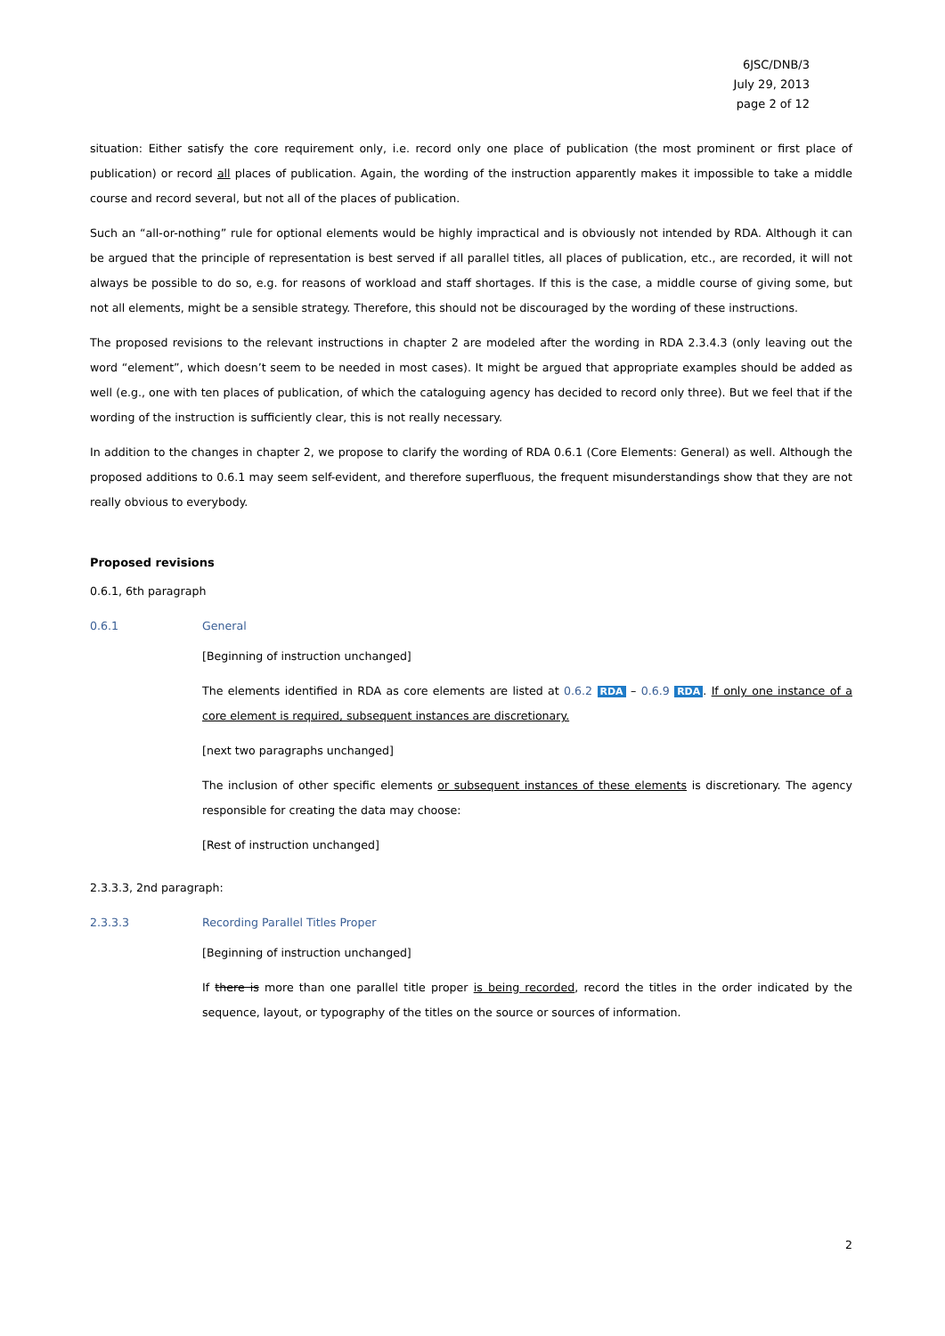6JSC/DNB/3
July 29, 2013
page 2 of 12
situation: Either satisfy the core requirement only, i.e. record only one place of publication (the most prominent or first place of publication) or record all places of publication. Again, the wording of the instruction apparently makes it impossible to take a middle course and record several, but not all of the places of publication.
Such an “all-or-nothing” rule for optional elements would be highly impractical and is obviously not intended by RDA. Although it can be argued that the principle of representation is best served if all parallel titles, all places of publication, etc., are recorded, it will not always be possible to do so, e.g. for reasons of workload and staff shortages. If this is the case, a middle course of giving some, but not all elements, might be a sensible strategy. Therefore, this should not be discouraged by the wording of these instructions.
The proposed revisions to the relevant instructions in chapter 2 are modeled after the wording in RDA 2.3.4.3 (only leaving out the word “element”, which doesn’t seem to be needed in most cases). It might be argued that appropriate examples should be added as well (e.g., one with ten places of publication, of which the cataloguing agency has decided to record only three). But we feel that if the wording of the instruction is sufficiently clear, this is not really necessary.
In addition to the changes in chapter 2, we propose to clarify the wording of RDA 0.6.1 (Core Elements: General) as well. Although the proposed additions to 0.6.1 may seem self-evident, and therefore superfluous, the frequent misunderstandings show that they are not really obvious to everybody.
Proposed revisions
0.6.1, 6th paragraph
0.6.1 General
[Beginning of instruction unchanged]
The elements identified in RDA as core elements are listed at 0.6.2 RDA – 0.6.9 RDA. If only one instance of a core element is required, subsequent instances are discretionary.
[next two paragraphs unchanged]
The inclusion of other specific elements or subsequent instances of these elements is discretionary. The agency responsible for creating the data may choose:
[Rest of instruction unchanged]
2.3.3.3, 2nd paragraph:
2.3.3.3 Recording Parallel Titles Proper
[Beginning of instruction unchanged]
If there is more than one parallel title proper is being recorded, record the titles in the order indicated by the sequence, layout, or typography of the titles on the source or sources of information.
2